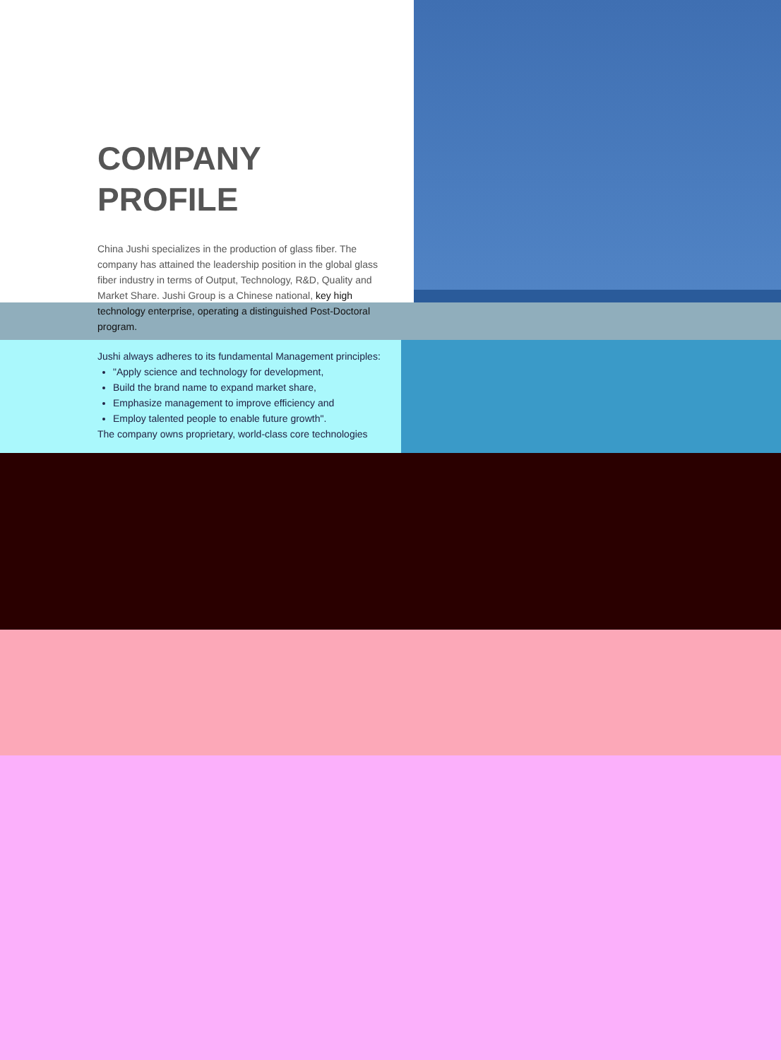COMPANY
PROFILE
China Jushi specializes in the production of glass fiber. The company has attained the leadership position in the global glass fiber industry in terms of Output, Technology, R&D, Quality and Market Share. Jushi Group is a Chinese national, key high technology enterprise, operating a distinguished Post-Doctoral program.
Jushi always adheres to its fundamental Management principles:
"Apply science and technology for development,
Build the brand name to expand market share,
Emphasize management to improve efficiency and
Employ talented people to enable future growth".
The company owns proprietary, world-class core technologies